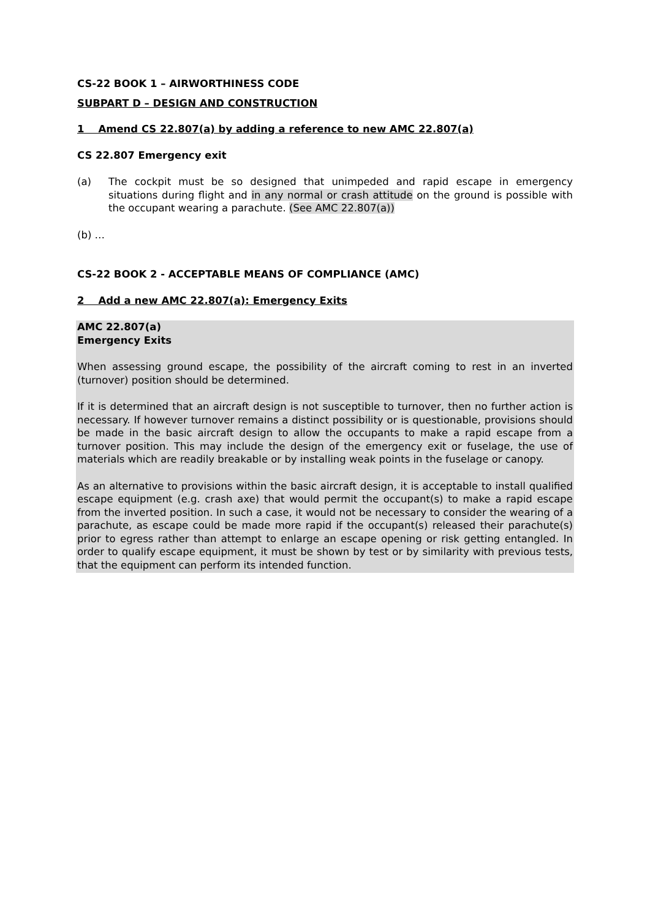CS-22 BOOK 1 – AIRWORTHINESS CODE
SUBPART D – DESIGN AND CONSTRUCTION
1 Amend CS 22.807(a) by adding a reference to new AMC 22.807(a)
CS 22.807 Emergency exit
(a) The cockpit must be so designed that unimpeded and rapid escape in emergency situations during flight and in any normal or crash attitude on the ground is possible with the occupant wearing a parachute. (See AMC 22.807(a))
(b) …
CS-22 BOOK 2 - ACCEPTABLE MEANS OF COMPLIANCE (AMC)
2 Add a new AMC 22.807(a): Emergency Exits
AMC 22.807(a)
Emergency Exits
When assessing ground escape, the possibility of the aircraft coming to rest in an inverted (turnover) position should be determined.
If it is determined that an aircraft design is not susceptible to turnover, then no further action is necessary. If however turnover remains a distinct possibility or is questionable, provisions should be made in the basic aircraft design to allow the occupants to make a rapid escape from a turnover position. This may include the design of the emergency exit or fuselage, the use of materials which are readily breakable or by installing weak points in the fuselage or canopy.
As an alternative to provisions within the basic aircraft design, it is acceptable to install qualified escape equipment (e.g. crash axe) that would permit the occupant(s) to make a rapid escape from the inverted position. In such a case, it would not be necessary to consider the wearing of a parachute, as escape could be made more rapid if the occupant(s) released their parachute(s) prior to egress rather than attempt to enlarge an escape opening or risk getting entangled. In order to qualify escape equipment, it must be shown by test or by similarity with previous tests, that the equipment can perform its intended function.